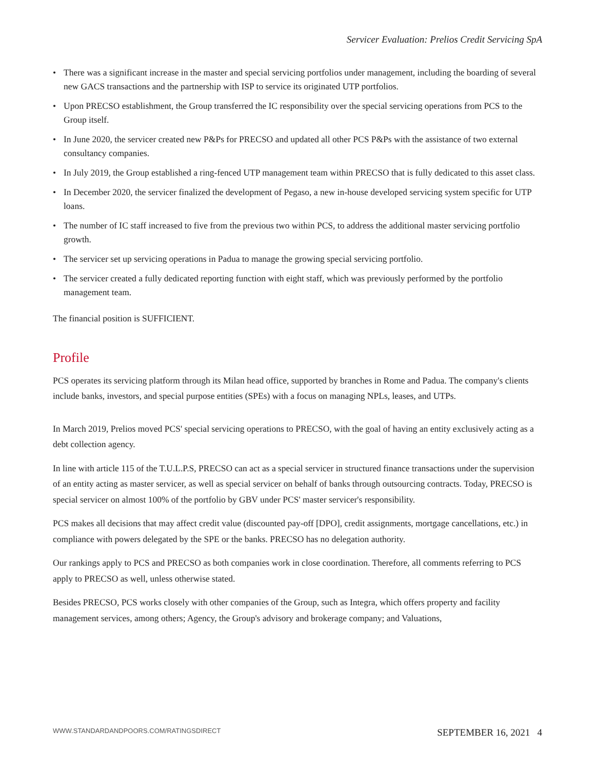Servicer Evaluation: Prelios Credit Servicing SpA
• There was a significant increase in the master and special servicing portfolios under management, including the boarding of several new GACS transactions and the partnership with ISP to service its originated UTP portfolios.
• Upon PRECSO establishment, the Group transferred the IC responsibility over the special servicing operations from PCS to the Group itself.
• In June 2020, the servicer created new P&Ps for PRECSO and updated all other PCS P&Ps with the assistance of two external consultancy companies.
• In July 2019, the Group established a ring-fenced UTP management team within PRECSO that is fully dedicated to this asset class.
• In December 2020, the servicer finalized the development of Pegaso, a new in-house developed servicing system specific for UTP loans.
• The number of IC staff increased to five from the previous two within PCS, to address the additional master servicing portfolio growth.
• The servicer set up servicing operations in Padua to manage the growing special servicing portfolio.
• The servicer created a fully dedicated reporting function with eight staff, which was previously performed by the portfolio management team.
The financial position is SUFFICIENT.
Profile
PCS operates its servicing platform through its Milan head office, supported by branches in Rome and Padua. The company's clients include banks, investors, and special purpose entities (SPEs) with a focus on managing NPLs, leases, and UTPs.
In March 2019, Prelios moved PCS' special servicing operations to PRECSO, with the goal of having an entity exclusively acting as a debt collection agency.
In line with article 115 of the T.U.L.P.S, PRECSO can act as a special servicer in structured finance transactions under the supervision of an entity acting as master servicer, as well as special servicer on behalf of banks through outsourcing contracts. Today, PRECSO is special servicer on almost 100% of the portfolio by GBV under PCS' master servicer's responsibility.
PCS makes all decisions that may affect credit value (discounted pay-off [DPO], credit assignments, mortgage cancellations, etc.) in compliance with powers delegated by the SPE or the banks. PRECSO has no delegation authority.
Our rankings apply to PCS and PRECSO as both companies work in close coordination. Therefore, all comments referring to PCS apply to PRECSO as well, unless otherwise stated.
Besides PRECSO, PCS works closely with other companies of the Group, such as Integra, which offers property and facility management services, among others; Agency, the Group's advisory and brokerage company; and Valuations,
WWW.STANDARDANDPOORS.COM/RATINGSDIRECT SEPTEMBER 16, 2021 4